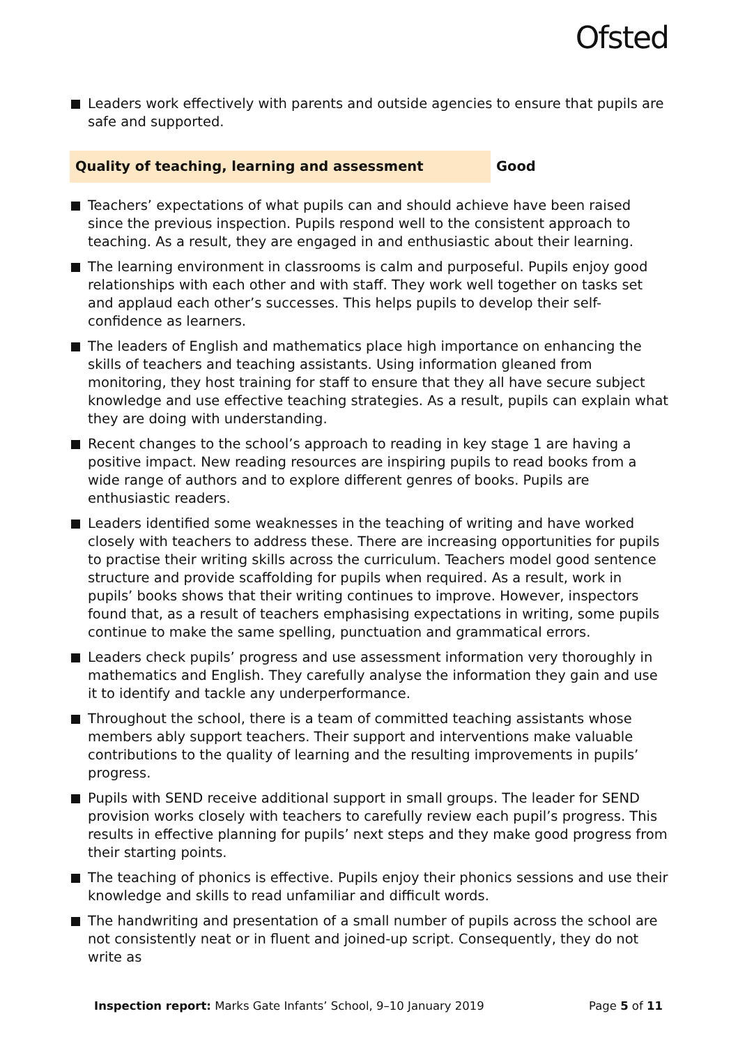Ofsted
Leaders work effectively with parents and outside agencies to ensure that pupils are safe and supported.
Quality of teaching, learning and assessment Good
Teachers’ expectations of what pupils can and should achieve have been raised since the previous inspection. Pupils respond well to the consistent approach to teaching. As a result, they are engaged in and enthusiastic about their learning.
The learning environment in classrooms is calm and purposeful. Pupils enjoy good relationships with each other and with staff. They work well together on tasks set and applaud each other’s successes. This helps pupils to develop their self-confidence as learners.
The leaders of English and mathematics place high importance on enhancing the skills of teachers and teaching assistants. Using information gleaned from monitoring, they host training for staff to ensure that they all have secure subject knowledge and use effective teaching strategies. As a result, pupils can explain what they are doing with understanding.
Recent changes to the school’s approach to reading in key stage 1 are having a positive impact. New reading resources are inspiring pupils to read books from a wide range of authors and to explore different genres of books. Pupils are enthusiastic readers.
Leaders identified some weaknesses in the teaching of writing and have worked closely with teachers to address these. There are increasing opportunities for pupils to practise their writing skills across the curriculum. Teachers model good sentence structure and provide scaffolding for pupils when required. As a result, work in pupils’ books shows that their writing continues to improve. However, inspectors found that, as a result of teachers emphasising expectations in writing, some pupils continue to make the same spelling, punctuation and grammatical errors.
Leaders check pupils’ progress and use assessment information very thoroughly in mathematics and English. They carefully analyse the information they gain and use it to identify and tackle any underperformance.
Throughout the school, there is a team of committed teaching assistants whose members ably support teachers. Their support and interventions make valuable contributions to the quality of learning and the resulting improvements in pupils’ progress.
Pupils with SEND receive additional support in small groups. The leader for SEND provision works closely with teachers to carefully review each pupil’s progress. This results in effective planning for pupils’ next steps and they make good progress from their starting points.
The teaching of phonics is effective. Pupils enjoy their phonics sessions and use their knowledge and skills to read unfamiliar and difficult words.
The handwriting and presentation of a small number of pupils across the school are not consistently neat or in fluent and joined-up script. Consequently, they do not write as
Inspection report: Marks Gate Infants’ School, 9–10 January 2019 Page 5 of 11